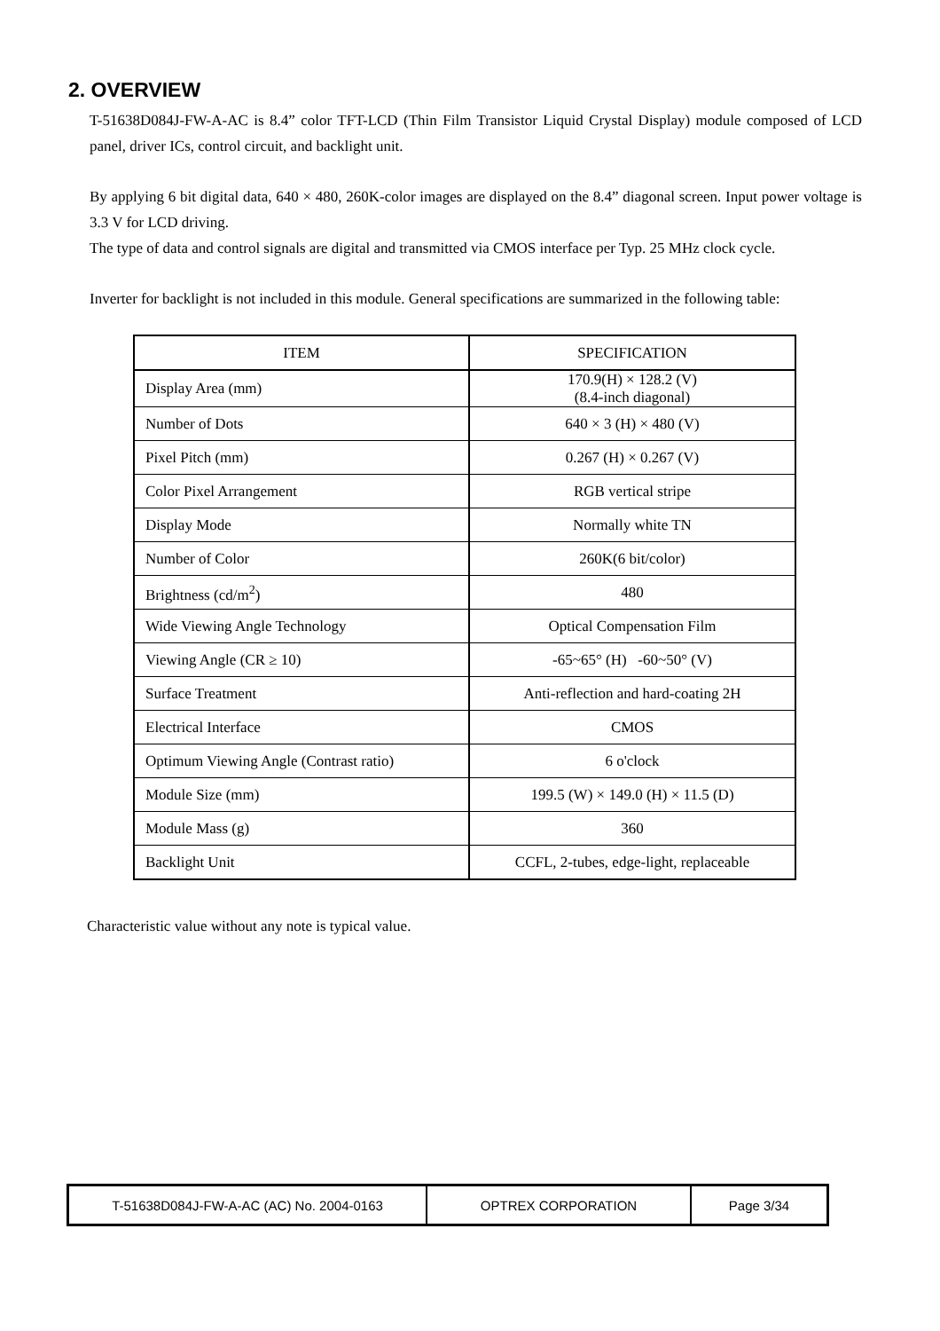2. OVERVIEW
T-51638D084J-FW-A-AC is 8.4” color TFT-LCD (Thin Film Transistor Liquid Crystal Display) module composed of LCD panel, driver ICs, control circuit, and backlight unit.
By applying 6 bit digital data, 640 × 480, 260K-color images are displayed on the 8.4” diagonal screen. Input power voltage is 3.3 V for LCD driving.
The type of data and control signals are digital and transmitted via CMOS interface per Typ. 25 MHz clock cycle.
Inverter for backlight is not included in this module. General specifications are summarized in the following table:
| ITEM | SPECIFICATION |
| --- | --- |
| Display Area (mm) | 170.9(H) × 128.2 (V) (8.4-inch diagonal) |
| Number of Dots | 640 × 3 (H) × 480 (V) |
| Pixel Pitch (mm) | 0.267 (H) × 0.267 (V) |
| Color Pixel Arrangement | RGB vertical stripe |
| Display Mode | Normally white TN |
| Number of Color | 260K(6 bit/color) |
| Brightness (cd/m<sup>2</sup>) | 480 |
| Wide Viewing Angle Technology | Optical Compensation Film |
| Viewing Angle (CR ≥ 10) | -65~65° (H) -60~50° (V) |
| Surface Treatment | Anti-reflection and hard-coating 2H |
| Electrical Interface | CMOS |
| Optimum Viewing Angle (Contrast ratio) | 6 o'clock |
| Module Size (mm) | 199.5 (W) × 149.0 (H) × 11.5 (D) |
| Module Mass (g) | 360 |
| Backlight Unit | CCFL, 2-tubes, edge-light, replaceable |
Characteristic value without any note is typical value.
| T-51638D084J-FW-A-AC (AC) No. 2004-0163 | OPTREX CORPORATION | Page 3/34 |